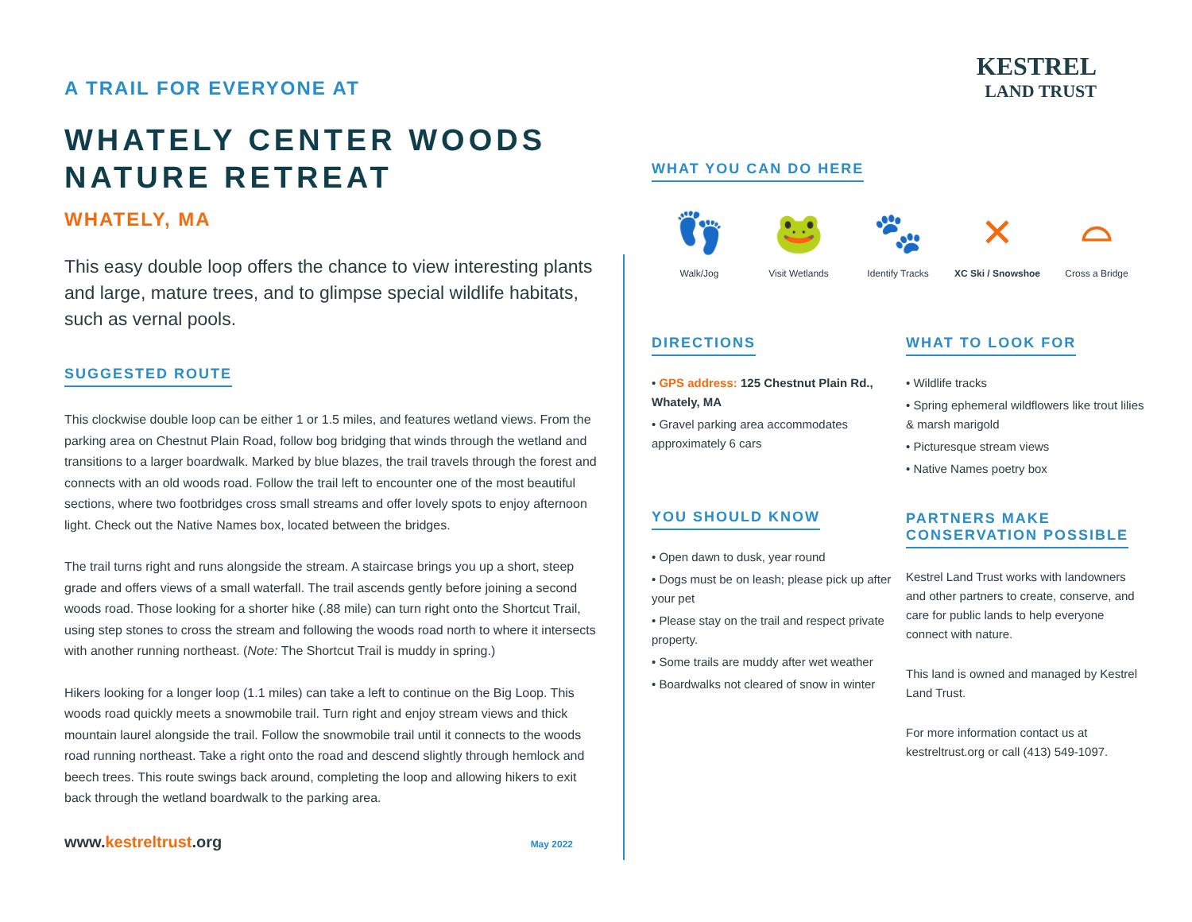A TRAIL FOR EVERYONE AT
WHATELY CENTER WOODS NATURE RETREAT
WHATELY, MA
This easy double loop offers the chance to view interesting plants and large, mature trees, and to glimpse special wildlife habitats, such as vernal pools.
SUGGESTED ROUTE
This clockwise double loop can be either 1 or 1.5 miles, and features wetland views. From the parking area on Chestnut Plain Road, follow bog bridging that winds through the wetland and transitions to a larger boardwalk. Marked by blue blazes, the trail travels through the forest and connects with an old woods road. Follow the trail left to encounter one of the most beautiful sections, where two footbridges cross small streams and offer lovely spots to enjoy afternoon light. Check out the Native Names box, located between the bridges.
The trail turns right and runs alongside the stream. A staircase brings you up a short, steep grade and offers views of a small waterfall. The trail ascends gently before joining a second woods road. Those looking for a shorter hike (.88 mile) can turn right onto the Shortcut Trail, using step stones to cross the stream and following the woods road north to where it intersects with another running northeast. (Note: The Shortcut Trail is muddy in spring.)
Hikers looking for a longer loop (1.1 miles) can take a left to continue on the Big Loop. This woods road quickly meets a snowmobile trail. Turn right and enjoy stream views and thick mountain laurel alongside the trail. Follow the snowmobile trail until it connects to the woods road running northeast. Take a right onto the road and descend slightly through hemlock and beech trees. This route swings back around, completing the loop and allowing hikers to exit back through the wetland boardwalk to the parking area.
www.kestreltrust.org May 2022
KESTREL
LAND TRUST
WHAT YOU CAN DO HERE
👣
Walk/Jog
🐸
Visit Wetlands
🐾
Identify Tracks
✕
XC Ski / Snowshoe
⌓
Cross a Bridge
DIRECTIONS
• GPS address: 125 Chestnut Plain Rd., Whately, MA
• Gravel parking area accommodates approximately 6 cars
YOU SHOULD KNOW
• Open dawn to dusk, year round
• Dogs must be on leash; please pick up after your pet
• Please stay on the trail and respect private property.
• Some trails are muddy after wet weather
• Boardwalks not cleared of snow in winter
WHAT TO LOOK FOR
• Wildlife tracks
• Spring ephemeral wildflowers like trout lilies & marsh marigold
• Picturesque stream views
• Native Names poetry box
PARTNERS MAKE
CONSERVATION POSSIBLE
Kestrel Land Trust works with landowners and other partners to create, conserve, and care for public lands to help everyone connect with nature.
This land is owned and managed by Kestrel Land Trust.
For more information contact us at kestreltrust.org or call (413) 549-1097.